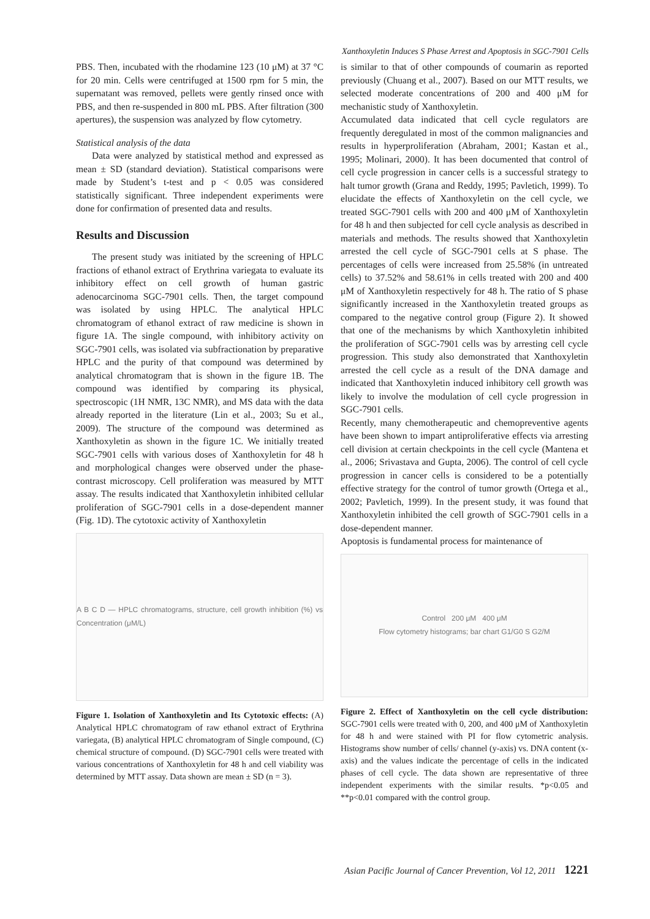Xanthoxyletin Induces S Phase Arrest and Apoptosis in SGC-7901 Cells
PBS. Then, incubated with the rhodamine 123 (10 μM) at 37 °C for 20 min. Cells were centrifuged at 1500 rpm for 5 min, the supernatant was removed, pellets were gently rinsed once with PBS, and then re-suspended in 800 mL PBS. After filtration (300 apertures), the suspension was analyzed by flow cytometry.
Statistical analysis of the data
Data were analyzed by statistical method and expressed as mean ± SD (standard deviation). Statistical comparisons were made by Student’s t-test and p < 0.05 was considered statistically significant. Three independent experiments were done for confirmation of presented data and results.
Results and Discussion
The present study was initiated by the screening of HPLC fractions of ethanol extract of Erythrina variegata to evaluate its inhibitory effect on cell growth of human gastric adenocarcinoma SGC-7901 cells. Then, the target compound was isolated by using HPLC. The analytical HPLC chromatogram of ethanol extract of raw medicine is shown in figure 1A. The single compound, with inhibitory activity on SGC-7901 cells, was isolated via subfractionation by preparative HPLC and the purity of that compound was determined by analytical chromatogram that is shown in the figure 1B. The compound was identified by comparing its physical, spectroscopic (1H NMR, 13C NMR), and MS data with the data already reported in the literature (Lin et al., 2003; Su et al., 2009). The structure of the compound was determined as Xanthoxyletin as shown in the figure 1C. We initially treated SGC-7901 cells with various doses of Xanthoxyletin for 48 h and morphological changes were observed under the phase-contrast microscopy. Cell proliferation was measured by MTT assay. The results indicated that Xanthoxyletin inhibited cellular proliferation of SGC-7901 cells in a dose-dependent manner (Fig. 1D). The cytotoxic activity of Xanthoxyletin
A B C D — HPLC chromatograms, structure, cell growth inhibition (%) vs Concentration (μM/L)
Figure 1. Isolation of Xanthoxyletin and Its Cytotoxic effects: (A) Analytical HPLC chromatogram of raw ethanol extract of Erythrina variegata, (B) analytical HPLC chromatogram of Single compound, (C) chemical structure of compound. (D) SGC-7901 cells were treated with various concentrations of Xanthoxyletin for 48 h and cell viability was determined by MTT assay. Data shown are mean ± SD (n = 3).
is similar to that of other compounds of coumarin as reported previously (Chuang et al., 2007). Based on our MTT results, we selected moderate concentrations of 200 and 400 μM for mechanistic study of Xanthoxyletin.
Accumulated data indicated that cell cycle regulators are frequently deregulated in most of the common malignancies and results in hyperproliferation (Abraham, 2001; Kastan et al., 1995; Molinari, 2000). It has been documented that control of cell cycle progression in cancer cells is a successful strategy to halt tumor growth (Grana and Reddy, 1995; Pavletich, 1999). To elucidate the effects of Xanthoxyletin on the cell cycle, we treated SGC-7901 cells with 200 and 400 μM of Xanthoxyletin for 48 h and then subjected for cell cycle analysis as described in materials and methods. The results showed that Xanthoxyletin arrested the cell cycle of SGC-7901 cells at S phase. The percentages of cells were increased from 25.58% (in untreated cells) to 37.52% and 58.61% in cells treated with 200 and 400 μM of Xanthoxyletin respectively for 48 h. The ratio of S phase significantly increased in the Xanthoxyletin treated groups as compared to the negative control group (Figure 2). It showed that one of the mechanisms by which Xanthoxyletin inhibited the proliferation of SGC-7901 cells was by arresting cell cycle progression. This study also demonstrated that Xanthoxyletin arrested the cell cycle as a result of the DNA damage and indicated that Xanthoxyletin induced inhibitory cell growth was likely to involve the modulation of cell cycle progression in SGC-7901 cells.
Recently, many chemotherapeutic and chemopreventive agents have been shown to impart antiproliferative effects via arresting cell division at certain checkpoints in the cell cycle (Mantena et al., 2006; Srivastava and Gupta, 2006). The control of cell cycle progression in cancer cells is considered to be a potentially effective strategy for the control of tumor growth (Ortega et al., 2002; Pavletich, 1999). In the present study, it was found that Xanthoxyletin inhibited the cell growth of SGC-7901 cells in a dose-dependent manner.
Apoptosis is fundamental process for maintenance of
Control 200 μM 400 μM
Flow cytometry histograms; bar chart G1/G0 S G2/M
Figure 2. Effect of Xanthoxyletin on the cell cycle distribution: SGC-7901 cells were treated with 0, 200, and 400 μM of Xanthoxyletin for 48 h and were stained with PI for flow cytometric analysis. Histograms show number of cells/ channel (y-axis) vs. DNA content (x-axis) and the values indicate the percentage of cells in the indicated phases of cell cycle. The data shown are representative of three independent experiments with the similar results. *p<0.05 and **p<0.01 compared with the control group.
Asian Pacific Journal of Cancer Prevention, Vol 12, 2011 1221